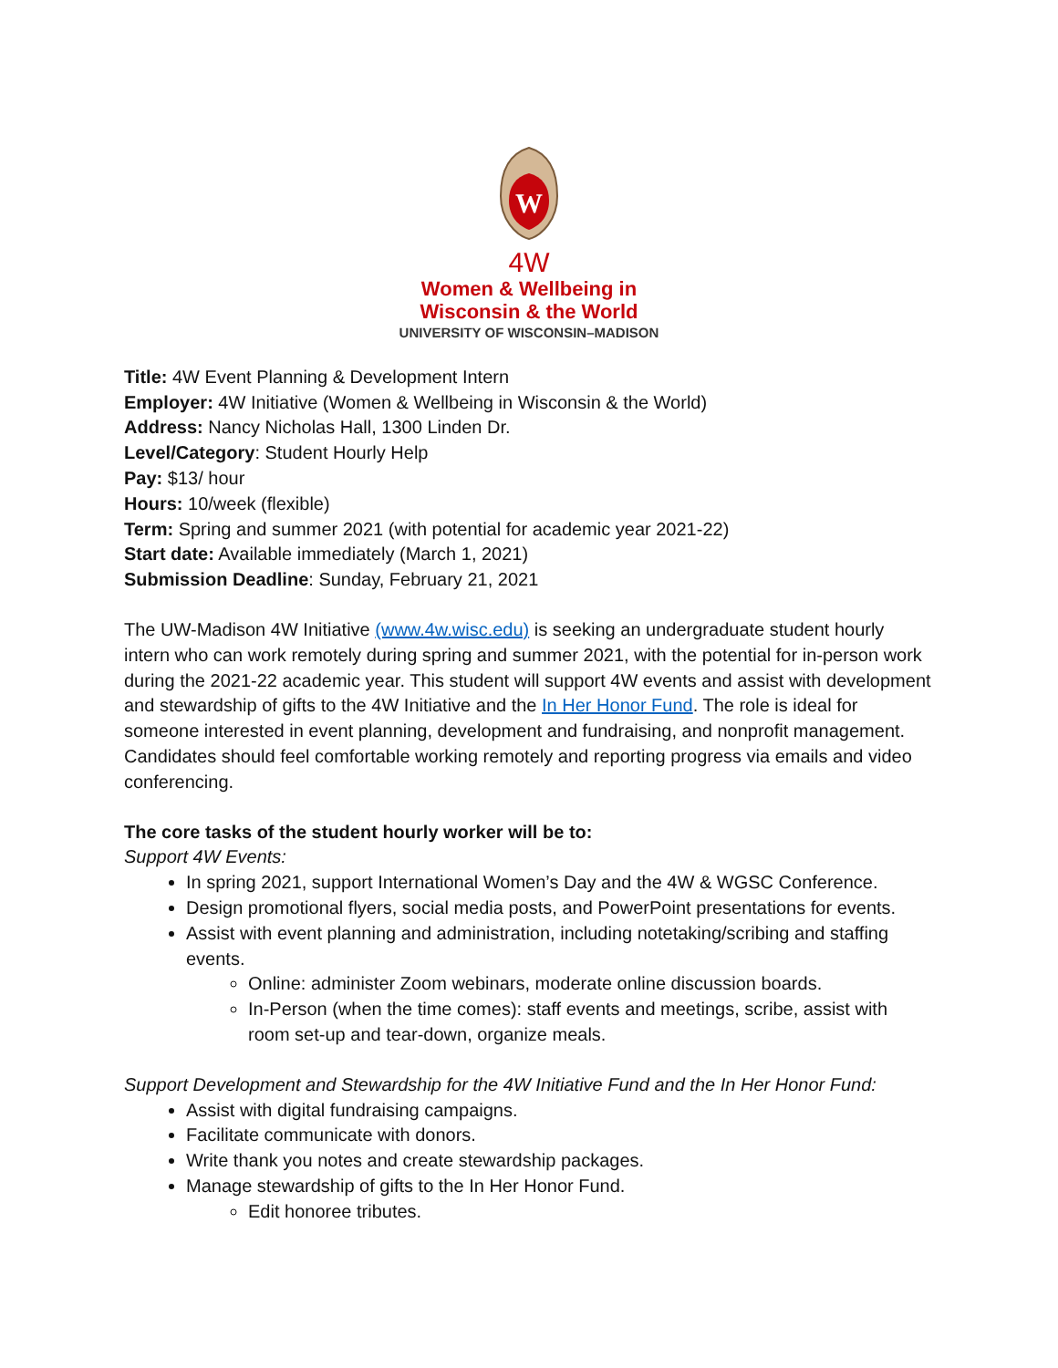W
4W
Women & Wellbeing in
Wisconsin & the World
UNIVERSITY OF WISCONSIN–MADISON
Title: 4W Event Planning & Development Intern
Employer: 4W Initiative (Women & Wellbeing in Wisconsin & the World)
Address: Nancy Nicholas Hall, 1300 Linden Dr.
Level/Category: Student Hourly Help
Pay: $13/ hour
Hours: 10/week (flexible)
Term: Spring and summer 2021 (with potential for academic year 2021-22)
Start date: Available immediately (March 1, 2021)
Submission Deadline: Sunday, February 21, 2021
The UW-Madison 4W Initiative (www.4w.wisc.edu) is seeking an undergraduate student hourly intern who can work remotely during spring and summer 2021, with the potential for in-person work during the 2021-22 academic year. This student will support 4W events and assist with development and stewardship of gifts to the 4W Initiative and the In Her Honor Fund. The role is ideal for someone interested in event planning, development and fundraising, and nonprofit management. Candidates should feel comfortable working remotely and reporting progress via emails and video conferencing.
The core tasks of the student hourly worker will be to:
Support 4W Events:
In spring 2021, support International Women’s Day and the 4W & WGSC Conference.
Design promotional flyers, social media posts, and PowerPoint presentations for events.
Assist with event planning and administration, including notetaking/scribing and staffing events.
Online: administer Zoom webinars, moderate online discussion boards.
In-Person (when the time comes): staff events and meetings, scribe, assist with room set-up and tear-down, organize meals.
Support Development and Stewardship for the 4W Initiative Fund and the In Her Honor Fund:
Assist with digital fundraising campaigns.
Facilitate communicate with donors.
Write thank you notes and create stewardship packages.
Manage stewardship of gifts to the In Her Honor Fund.
Edit honoree tributes.